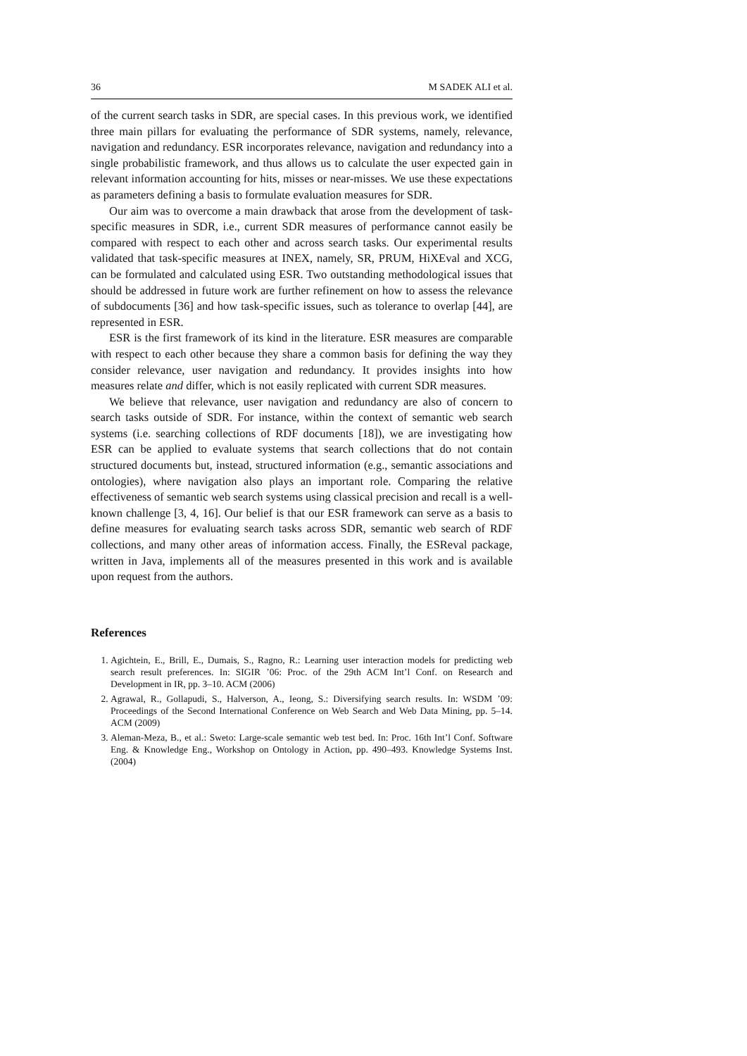36 M SADEK ALI et al.
of the current search tasks in SDR, are special cases. In this previous work, we identified three main pillars for evaluating the performance of SDR systems, namely, relevance, navigation and redundancy. ESR incorporates relevance, navigation and redundancy into a single probabilistic framework, and thus allows us to calculate the user expected gain in relevant information accounting for hits, misses or near-misses. We use these expectations as parameters defining a basis to formulate evaluation measures for SDR.
Our aim was to overcome a main drawback that arose from the development of task-specific measures in SDR, i.e., current SDR measures of performance cannot easily be compared with respect to each other and across search tasks. Our experimental results validated that task-specific measures at INEX, namely, SR, PRUM, HiXEval and XCG, can be formulated and calculated using ESR. Two outstanding methodological issues that should be addressed in future work are further refinement on how to assess the relevance of subdocuments [36] and how task-specific issues, such as tolerance to overlap [44], are represented in ESR.
ESR is the first framework of its kind in the literature. ESR measures are comparable with respect to each other because they share a common basis for defining the way they consider relevance, user navigation and redundancy. It provides insights into how measures relate and differ, which is not easily replicated with current SDR measures.
We believe that relevance, user navigation and redundancy are also of concern to search tasks outside of SDR. For instance, within the context of semantic web search systems (i.e. searching collections of RDF documents [18]), we are investigating how ESR can be applied to evaluate systems that search collections that do not contain structured documents but, instead, structured information (e.g., semantic associations and ontologies), where navigation also plays an important role. Comparing the relative effectiveness of semantic web search systems using classical precision and recall is a well-known challenge [3, 4, 16]. Our belief is that our ESR framework can serve as a basis to define measures for evaluating search tasks across SDR, semantic web search of RDF collections, and many other areas of information access. Finally, the ESReval package, written in Java, implements all of the measures presented in this work and is available upon request from the authors.
References
1. Agichtein, E., Brill, E., Dumais, S., Ragno, R.: Learning user interaction models for predicting web search result preferences. In: SIGIR ’06: Proc. of the 29th ACM Int’l Conf. on Research and Development in IR, pp. 3–10. ACM (2006)
2. Agrawal, R., Gollapudi, S., Halverson, A., Ieong, S.: Diversifying search results. In: WSDM ’09: Proceedings of the Second International Conference on Web Search and Web Data Mining, pp. 5–14. ACM (2009)
3. Aleman-Meza, B., et al.: Sweto: Large-scale semantic web test bed. In: Proc. 16th Int’l Conf. Software Eng. & Knowledge Eng., Workshop on Ontology in Action, pp. 490–493. Knowledge Systems Inst. (2004)